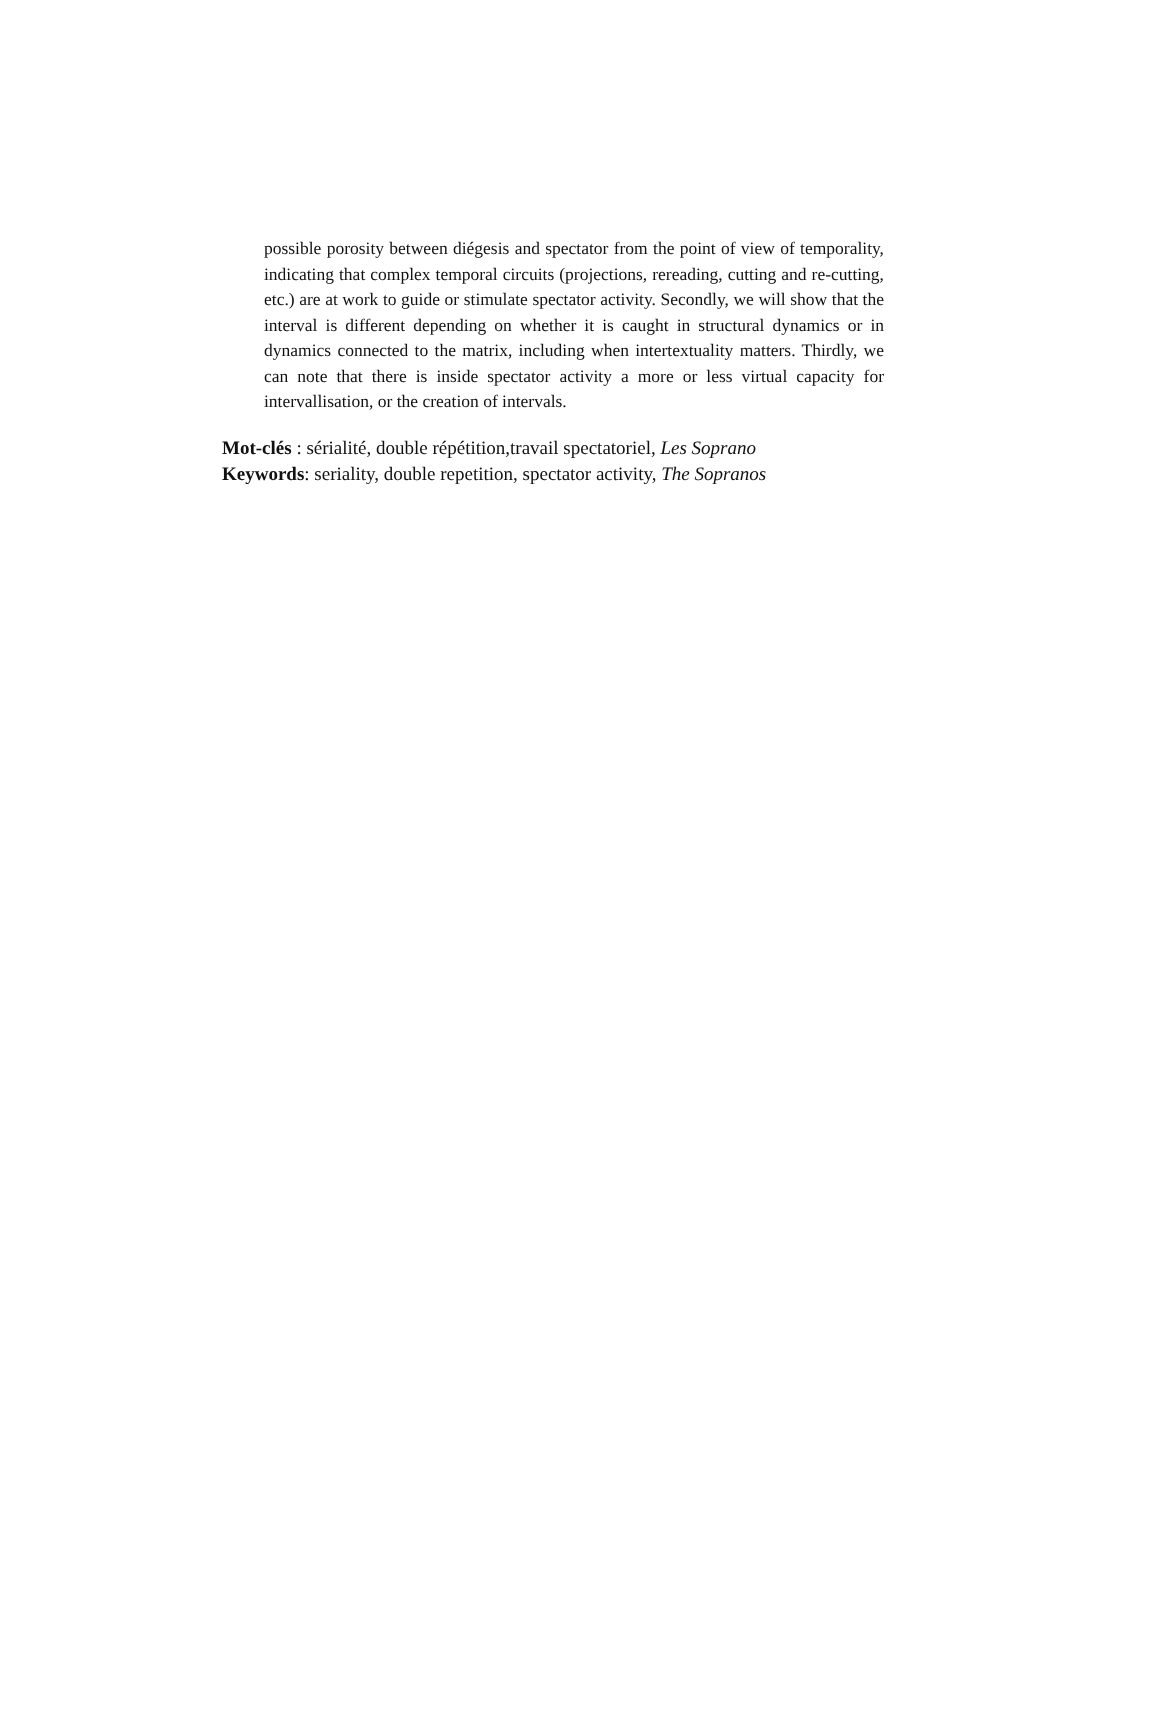possible porosity between diégesis and spectator from the point of view of temporality, indicating that complex temporal circuits (projections, rereading, cutting and re-cutting, etc.) are at work to guide or stimulate spectator activity. Secondly, we will show that the interval is different depending on whether it is caught in structural dynamics or in dynamics connected to the matrix, including when intertextuality matters. Thirdly, we can note that there is inside spectator activity a more or less virtual capacity for intervallisation, or the creation of intervals.
Mot-clés : sérialité, double répétition,travail spectatoriel, Les Soprano
Keywords: seriality, double repetition, spectator activity, The Sopranos